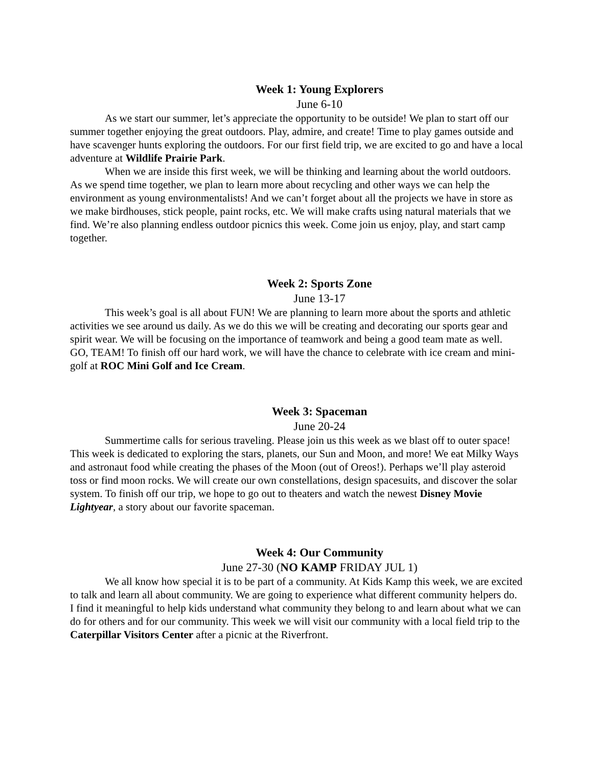Week 1: Young Explorers
June 6-10
As we start our summer, let’s appreciate the opportunity to be outside! We plan to start off our summer together enjoying the great outdoors. Play, admire, and create! Time to play games outside and have scavenger hunts exploring the outdoors. For our first field trip, we are excited to go and have a local adventure at Wildlife Prairie Park.
When we are inside this first week, we will be thinking and learning about the world outdoors. As we spend time together, we plan to learn more about recycling and other ways we can help the environment as young environmentalists! And we can’t forget about all the projects we have in store as we make birdhouses, stick people, paint rocks, etc. We will make crafts using natural materials that we find. We’re also planning endless outdoor picnics this week. Come join us enjoy, play, and start camp together.
Week 2: Sports Zone
June 13-17
This week’s goal is all about FUN! We are planning to learn more about the sports and athletic activities we see around us daily. As we do this we will be creating and decorating our sports gear and spirit wear. We will be focusing on the importance of teamwork and being a good team mate as well. GO, TEAM! To finish off our hard work, we will have the chance to celebrate with ice cream and mini-golf at ROC Mini Golf and Ice Cream.
Week 3: Spaceman
June 20-24
Summertime calls for serious traveling. Please join us this week as we blast off to outer space! This week is dedicated to exploring the stars, planets, our Sun and Moon, and more! We eat Milky Ways and astronaut food while creating the phases of the Moon (out of Oreos!). Perhaps we’ll play asteroid toss or find moon rocks. We will create our own constellations, design spacesuits, and discover the solar system. To finish off our trip, we hope to go out to theaters and watch the newest Disney Movie Lightyear, a story about our favorite spaceman.
Week 4: Our Community
June 27-30 (NO KAMP FRIDAY JUL 1)
We all know how special it is to be part of a community. At Kids Kamp this week, we are excited to talk and learn all about community. We are going to experience what different community helpers do. I find it meaningful to help kids understand what community they belong to and learn about what we can do for others and for our community. This week we will visit our community with a local field trip to the Caterpillar Visitors Center after a picnic at the Riverfront.